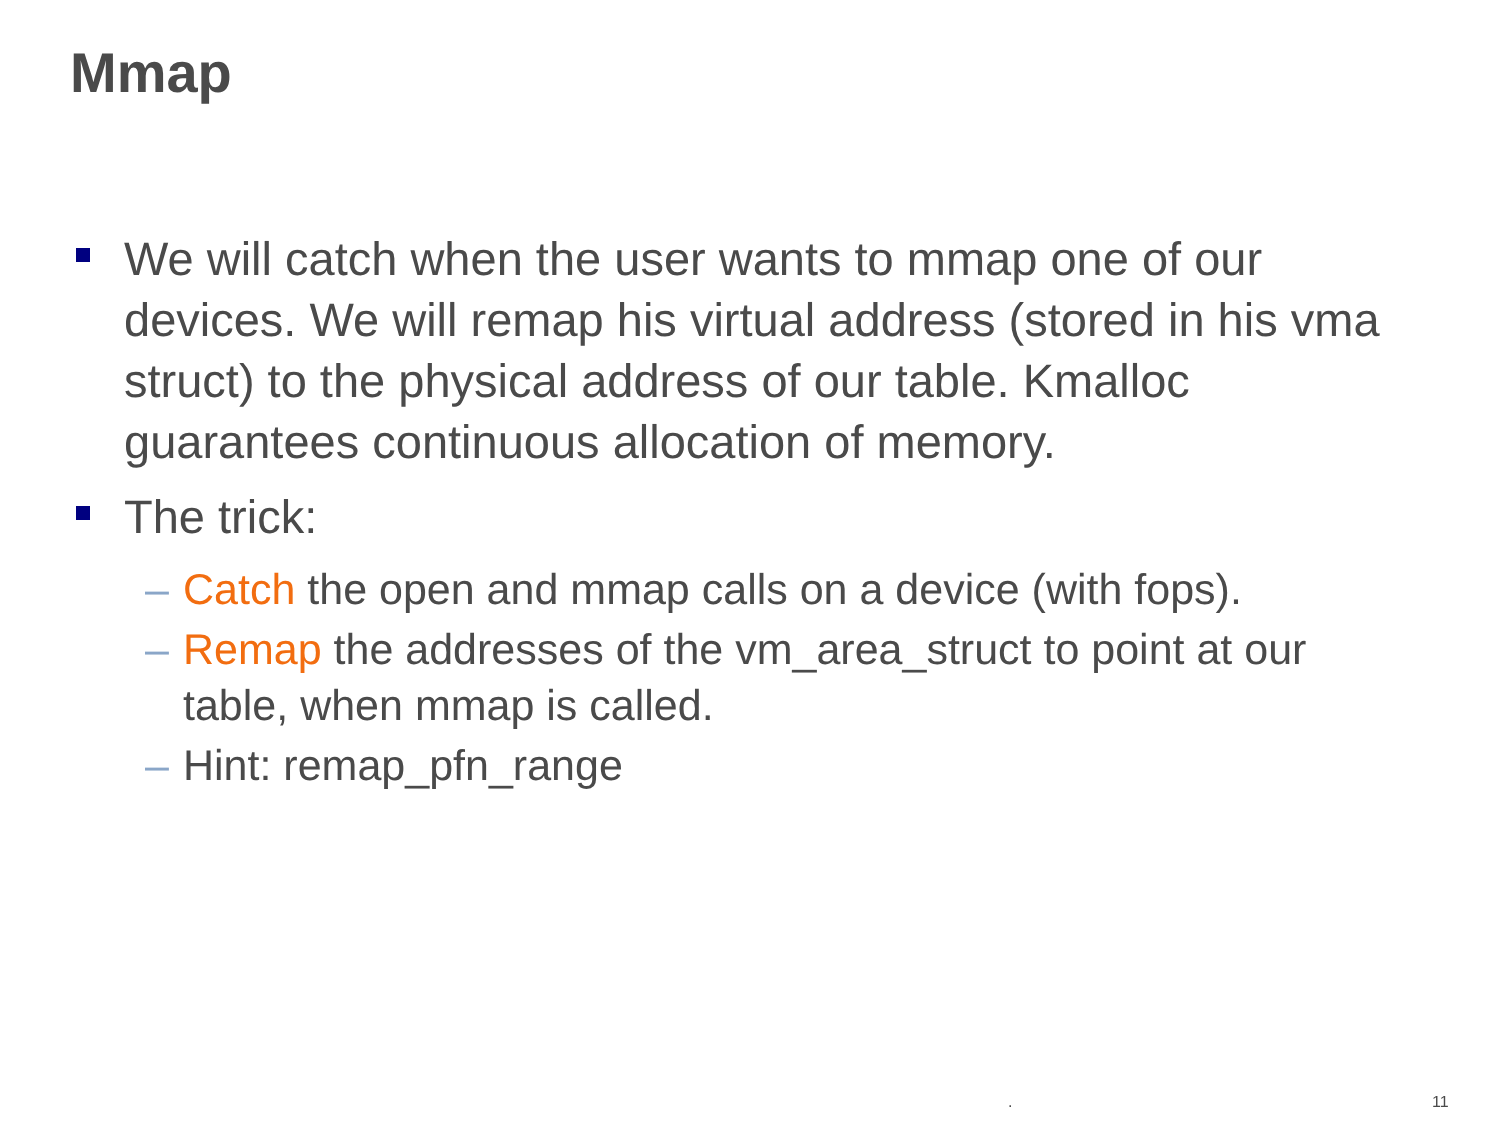Mmap
We will catch when the user wants to mmap one of our devices. We will remap his virtual address (stored in his vma struct) to the physical address of our table. Kmalloc guarantees continuous allocation of memory.
The trick:
– Catch the open and mmap calls on a device (with fops).
– Remap the addresses of the vm_area_struct to point at our table, when mmap is called.
– Hint: remap_pfn_range
. 11